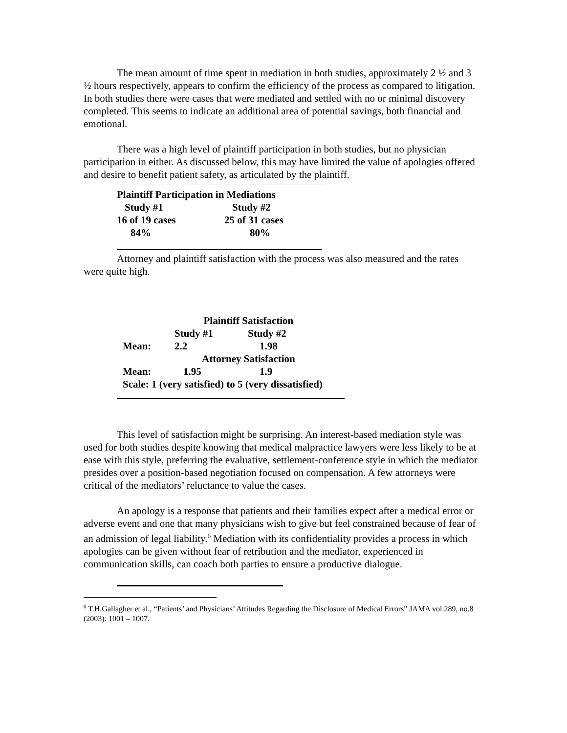The mean amount of time spent in mediation in both studies, approximately 2 ½ and 3 ½ hours respectively, appears to confirm the efficiency of the process as compared to litigation. In both studies there were cases that were mediated and settled with no or minimal discovery completed. This seems to indicate an additional area of potential savings, both financial and emotional.
There was a high level of plaintiff participation in both studies, but no physician participation in either. As discussed below, this may have limited the value of apologies offered and desire to benefit patient safety, as articulated by the plaintiff.
| Plaintiff Participation in Mediations | |
| Study #1 | Study #2 |
| 16 of 19 cases | 25 of 31 cases |
| 84% | 80% |
Attorney and plaintiff satisfaction with the process was also measured and the rates were quite high.
| | Plaintiff Satisfaction | |
| | Study #1 | Study #2 |
| Mean: | 2.2 | 1.98 |
| | Attorney Satisfaction | |
| Mean: | 1.95 | 1.9 |
| Scale: 1 (very satisfied) to 5 (very dissatisfied) | | |
This level of satisfaction might be surprising. An interest-based mediation style was used for both studies despite knowing that medical malpractice lawyers were less likely to be at ease with this style, preferring the evaluative, settlement-conference style in which the mediator presides over a position-based negotiation focused on compensation. A few attorneys were critical of the mediators’ reluctance to value the cases.
An apology is a response that patients and their families expect after a medical error or adverse event and one that many physicians wish to give but feel constrained because of fear of an admission of legal liability.<sup>6</sup> Mediation with its confidentiality provides a process in which apologies can be given without fear of retribution and the mediator, experienced in communication skills, can coach both parties to ensure a productive dialogue.
<sup>6</sup> T.H.Gallagher et al., “Patients’ and Physicians’ Attitudes Regarding the Disclosure of Medical Errors” JAMA vol.289, no.8 (2003): 1001 – 1007.